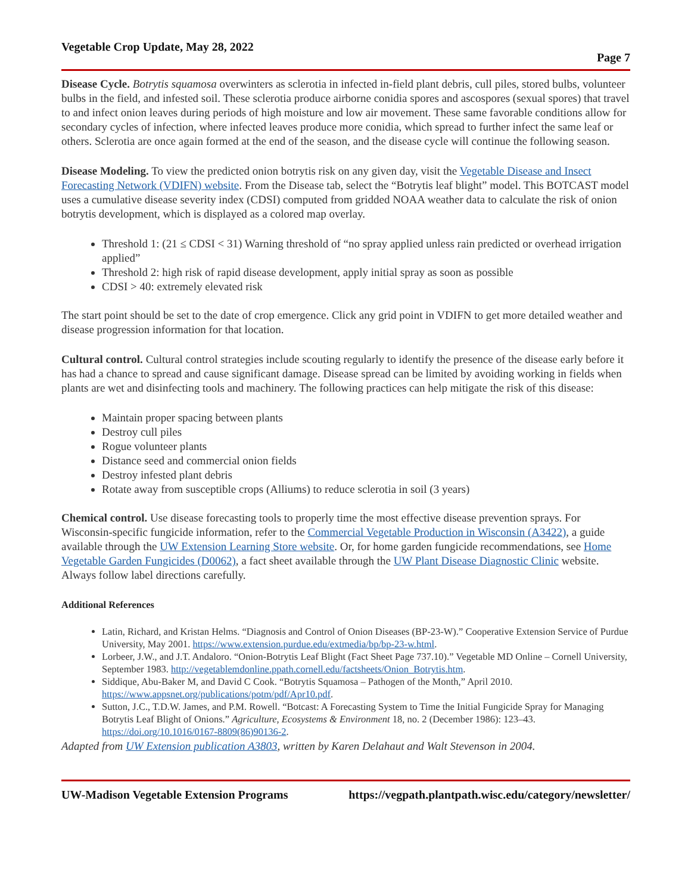Vegetable Crop Update, May 28, 2022
Page 7
Disease Cycle. Botrytis squamosa overwinters as sclerotia in infected in-field plant debris, cull piles, stored bulbs, volunteer bulbs in the field, and infested soil. These sclerotia produce airborne conidia spores and ascospores (sexual spores) that travel to and infect onion leaves during periods of high moisture and low air movement. These same favorable conditions allow for secondary cycles of infection, where infected leaves produce more conidia, which spread to further infect the same leaf or others. Sclerotia are once again formed at the end of the season, and the disease cycle will continue the following season.
Disease Modeling. To view the predicted onion botrytis risk on any given day, visit the Vegetable Disease and Insect Forecasting Network (VDIFN) website. From the Disease tab, select the “Botrytis leaf blight” model. This BOTCAST model uses a cumulative disease severity index (CDSI) computed from gridded NOAA weather data to calculate the risk of onion botrytis development, which is displayed as a colored map overlay.
Threshold 1: (21 ≤ CDSI < 31) Warning threshold of “no spray applied unless rain predicted or overhead irrigation applied”
Threshold 2: high risk of rapid disease development, apply initial spray as soon as possible
CDSI > 40: extremely elevated risk
The start point should be set to the date of crop emergence. Click any grid point in VDIFN to get more detailed weather and disease progression information for that location.
Cultural control. Cultural control strategies include scouting regularly to identify the presence of the disease early before it has had a chance to spread and cause significant damage. Disease spread can be limited by avoiding working in fields when plants are wet and disinfecting tools and machinery. The following practices can help mitigate the risk of this disease:
Maintain proper spacing between plants
Destroy cull piles
Rogue volunteer plants
Distance seed and commercial onion fields
Destroy infested plant debris
Rotate away from susceptible crops (Alliums) to reduce sclerotia in soil (3 years)
Chemical control. Use disease forecasting tools to properly time the most effective disease prevention sprays. For Wisconsin-specific fungicide information, refer to the Commercial Vegetable Production in Wisconsin (A3422), a guide available through the UW Extension Learning Store website. Or, for home garden fungicide recommendations, see Home Vegetable Garden Fungicides (D0062), a fact sheet available through the UW Plant Disease Diagnostic Clinic website. Always follow label directions carefully.
Additional References
Latin, Richard, and Kristan Helms. “Diagnosis and Control of Onion Diseases (BP-23-W).” Cooperative Extension Service of Purdue University, May 2001. https://www.extension.purdue.edu/extmedia/bp/bp-23-w.html.
Lorbeer, J.W., and J.T. Andaloro. “Onion-Botrytis Leaf Blight (Fact Sheet Page 737.10).” Vegetable MD Online – Cornell University, September 1983. http://vegetablemdonline.ppath.cornell.edu/factsheets/Onion_Botrytis.htm.
Siddique, Abu-Baker M, and David C Cook. “Botrytis Squamosa – Pathogen of the Month,” April 2010. https://www.appsnet.org/publications/potm/pdf/Apr10.pdf.
Sutton, J.C., T.D.W. James, and P.M. Rowell. “Botcast: A Forecasting System to Time the Initial Fungicide Spray for Managing Botrytis Leaf Blight of Onions.” Agriculture, Ecosystems & Environment 18, no. 2 (December 1986): 123–43. https://doi.org/10.1016/0167-8809(86)90136-2.
Adapted from UW Extension publication A3803, written by Karen Delahaut and Walt Stevenson in 2004.
UW-Madison Vegetable Extension Programs https://vegpath.plantpath.wisc.edu/category/newsletter/